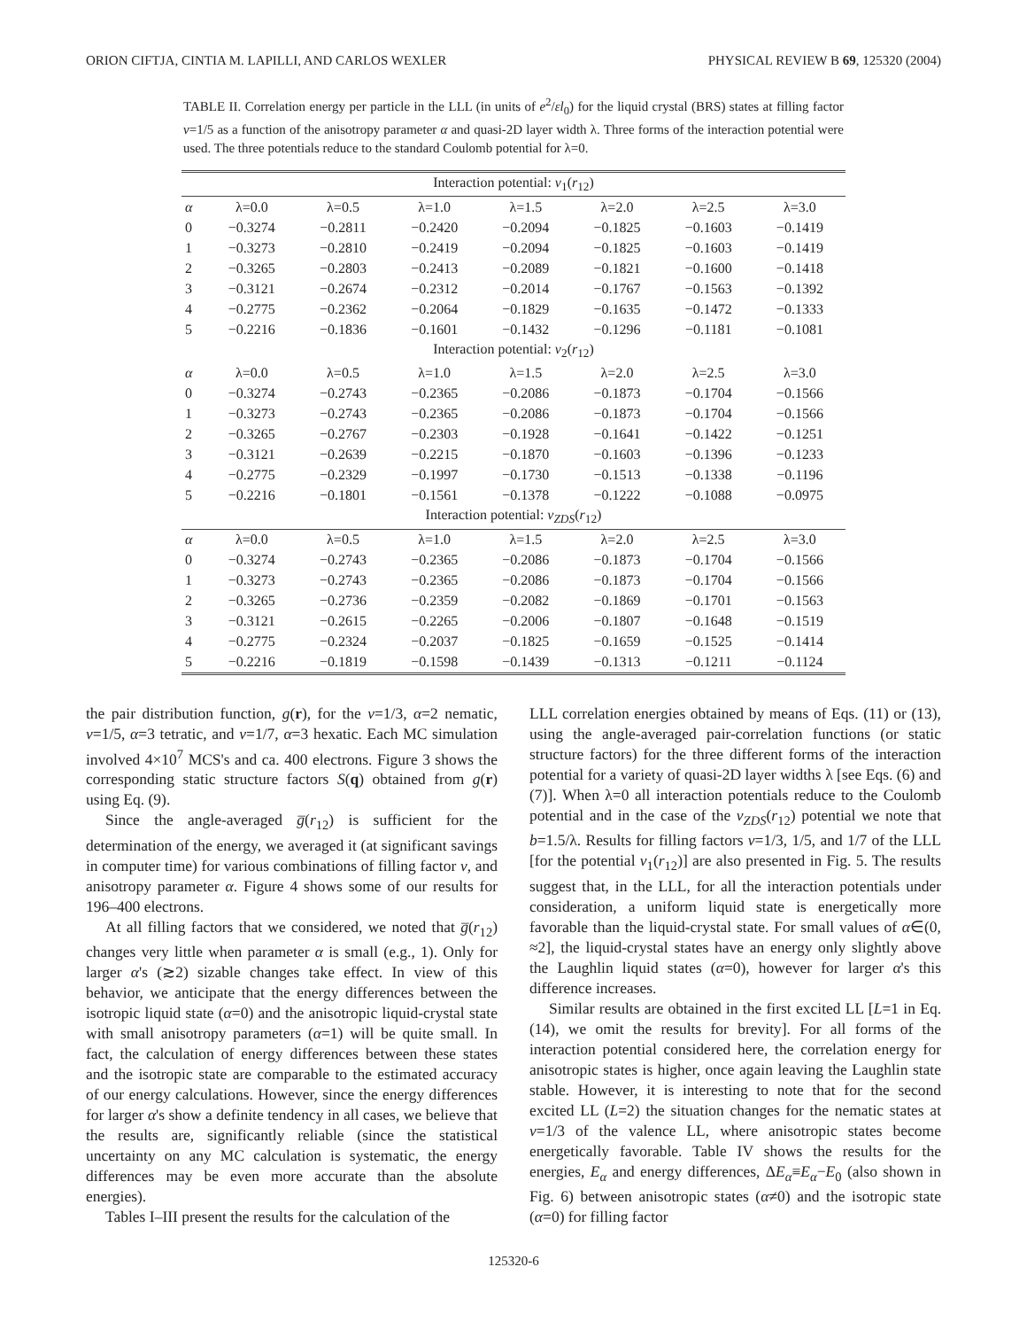ORION CIFTJA, CINTIA M. LAPILLI, AND CARLOS WEXLER PHYSICAL REVIEW B 69, 125320 (2004)
TABLE II. Correlation energy per particle in the LLL (in units of e<sup>2</sup>/εl<sub>0</sub>) for the liquid crystal (BRS) states at filling factor ν=1/5 as a function of the anisotropy parameter α and quasi-2D layer width λ. Three forms of the interaction potential were used. The three potentials reduce to the standard Coulomb potential for λ=0.
| Interaction potential: v<sub>1</sub>( r<sub>12</sub>) | | | | | | | |
| --- | --- | --- | --- | --- | --- | --- | --- |
| α | λ=0.0 | λ=0.5 | λ=1.0 | λ=1.5 | λ=2.0 | λ=2.5 | λ=3.0 |
| 0 | −0.3274 | −0.2811 | −0.2420 | −0.2094 | −0.1825 | −0.1603 | −0.1419 |
| 1 | −0.3273 | −0.2810 | −0.2419 | −0.2094 | −0.1825 | −0.1603 | −0.1419 |
| 2 | −0.3265 | −0.2803 | −0.2413 | −0.2089 | −0.1821 | −0.1600 | −0.1418 |
| 3 | −0.3121 | −0.2674 | −0.2312 | −0.2014 | −0.1767 | −0.1563 | −0.1392 |
| 4 | −0.2775 | −0.2362 | −0.2064 | −0.1829 | −0.1635 | −0.1472 | −0.1333 |
| 5 | −0.2216 | −0.1836 | −0.1601 | −0.1432 | −0.1296 | −0.1181 | −0.1081 |
| Interaction potential: v<sub>2</sub>( r<sub>12</sub>) | | | | | | | |
| α | λ=0.0 | λ=0.5 | λ=1.0 | λ=1.5 | λ=2.0 | λ=2.5 | λ=3.0 |
| 0 | −0.3274 | −0.2743 | −0.2365 | −0.2086 | −0.1873 | −0.1704 | −0.1566 |
| 1 | −0.3273 | −0.2743 | −0.2365 | −0.2086 | −0.1873 | −0.1704 | −0.1566 |
| 2 | −0.3265 | −0.2767 | −0.2303 | −0.1928 | −0.1641 | −0.1422 | −0.1251 |
| 3 | −0.3121 | −0.2639 | −0.2215 | −0.1870 | −0.1603 | −0.1396 | −0.1233 |
| 4 | −0.2775 | −0.2329 | −0.1997 | −0.1730 | −0.1513 | −0.1338 | −0.1196 |
| 5 | −0.2216 | −0.1801 | −0.1561 | −0.1378 | −0.1222 | −0.1088 | −0.0975 |
| Interaction potential: v<sub>ZDS</sub> ( r<sub>12</sub>) | | | | | | | |
| α | λ=0.0 | λ=0.5 | λ=1.0 | λ=1.5 | λ=2.0 | λ=2.5 | λ=3.0 |
| 0 | −0.3274 | −0.2743 | −0.2365 | −0.2086 | −0.1873 | −0.1704 | −0.1566 |
| 1 | −0.3273 | −0.2743 | −0.2365 | −0.2086 | −0.1873 | −0.1704 | −0.1566 |
| 2 | −0.3265 | −0.2736 | −0.2359 | −0.2082 | −0.1869 | −0.1701 | −0.1563 |
| 3 | −0.3121 | −0.2615 | −0.2265 | −0.2006 | −0.1807 | −0.1648 | −0.1519 |
| 4 | −0.2775 | −0.2324 | −0.2037 | −0.1825 | −0.1659 | −0.1525 | −0.1414 |
| 5 | −0.2216 | −0.1819 | −0.1598 | −0.1439 | −0.1313 | −0.1211 | −0.1124 |
the pair distribution function, g(r), for the ν=1/3, α=2 nematic, ν=1/5, α=3 tetratic, and ν=1/7, α=3 hexatic. Each MC simulation involved 4×10<sup>7</sup> MCS's and ca. 400 electrons. Figure 3 shows the corresponding static structure factors S(q) obtained from g(r) using Eq. (9).
Since the angle-averaged g̅(r<sub>12</sub>) is sufficient for the determination of the energy, we averaged it (at significant savings in computer time) for various combinations of filling factor ν, and anisotropy parameter α. Figure 4 shows some of our results for 196–400 electrons.
At all filling factors that we considered, we noted that g̅(r<sub>12</sub>) changes very little when parameter α is small (e.g., 1). Only for larger α's (≳2) sizable changes take effect. In view of this behavior, we anticipate that the energy differences between the isotropic liquid state (α=0) and the anisotropic liquid-crystal state with small anisotropy parameters (α=1) will be quite small. In fact, the calculation of energy differences between these states and the isotropic state are comparable to the estimated accuracy of our energy calculations. However, since the energy differences for larger α's show a definite tendency in all cases, we believe that the results are, significantly reliable (since the statistical uncertainty on any MC calculation is systematic, the energy differences may be even more accurate than the absolute energies).
Tables I–III present the results for the calculation of the
LLL correlation energies obtained by means of Eqs. (11) or (13), using the angle-averaged pair-correlation functions (or static structure factors) for the three different forms of the interaction potential for a variety of quasi-2D layer widths λ [see Eqs. (6) and (7)]. When λ=0 all interaction potentials reduce to the Coulomb potential and in the case of the v<sub>ZDS</sub>(r<sub>12</sub>) potential we note that b=1.5/λ. Results for filling factors ν=1/3, 1/5, and 1/7 of the LLL [for the potential v<sub>1</sub>(r<sub>12</sub>)] are also presented in Fig. 5. The results suggest that, in the LLL, for all the interaction potentials under consideration, a uniform liquid state is energetically more favorable than the liquid-crystal state. For small values of α∈(0, ≈2], the liquid-crystal states have an energy only slightly above the Laughlin liquid states (α=0), however for larger α's this difference increases.
Similar results are obtained in the first excited LL [L=1 in Eq. (14), we omit the results for brevity]. For all forms of the interaction potential considered here, the correlation energy for anisotropic states is higher, once again leaving the Laughlin state stable. However, it is interesting to note that for the second excited LL (L=2) the situation changes for the nematic states at ν=1/3 of the valence LL, where anisotropic states become energetically favorable. Table IV shows the results for the energies, E<sub>α</sub> and energy differences, ΔE<sub>α</sub>≡E<sub>α</sub>−E<sub>0</sub> (also shown in Fig. 6) between anisotropic states (α≠0) and the isotropic state (α=0) for filling factor
125320-6